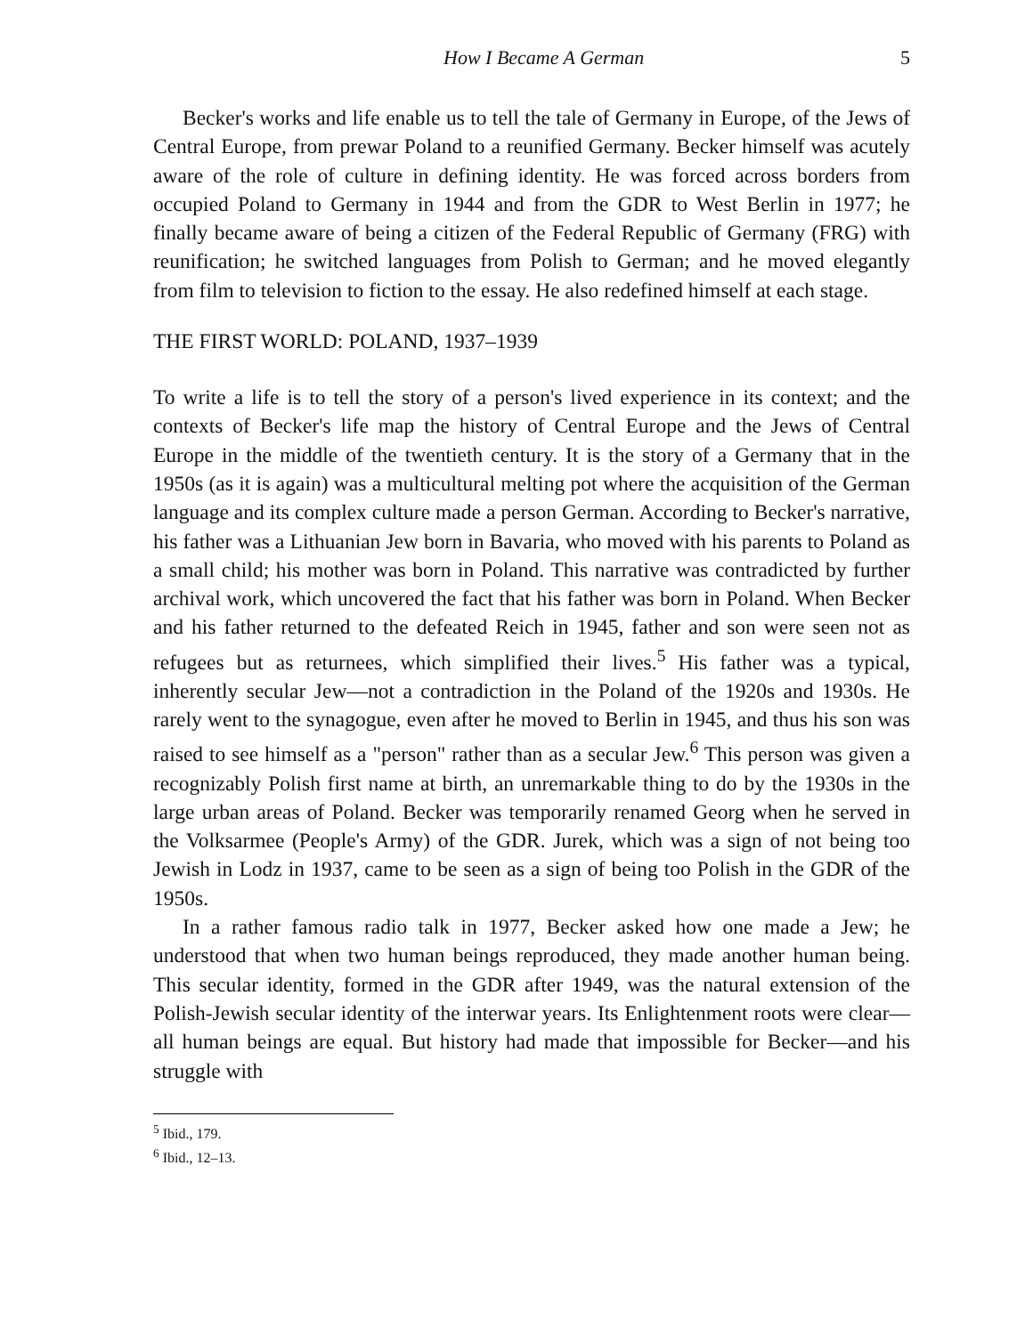How I Became A German 5
Becker's works and life enable us to tell the tale of Germany in Europe, of the Jews of Central Europe, from prewar Poland to a reunified Germany. Becker himself was acutely aware of the role of culture in defining identity. He was forced across borders from occupied Poland to Germany in 1944 and from the GDR to West Berlin in 1977; he finally became aware of being a citizen of the Federal Republic of Germany (FRG) with reunification; he switched languages from Polish to German; and he moved elegantly from film to television to fiction to the essay. He also redefined himself at each stage.
THE FIRST WORLD: POLAND, 1937–1939
To write a life is to tell the story of a person's lived experience in its context; and the contexts of Becker's life map the history of Central Europe and the Jews of Central Europe in the middle of the twentieth century. It is the story of a Germany that in the 1950s (as it is again) was a multicultural melting pot where the acquisition of the German language and its complex culture made a person German. According to Becker's narrative, his father was a Lithuanian Jew born in Bavaria, who moved with his parents to Poland as a small child; his mother was born in Poland. This narrative was contradicted by further archival work, which uncovered the fact that his father was born in Poland. When Becker and his father returned to the defeated Reich in 1945, father and son were seen not as refugees but as returnees, which simplified their lives.<sup>5</sup> His father was a typical, inherently secular Jew—not a contradiction in the Poland of the 1920s and 1930s. He rarely went to the synagogue, even after he moved to Berlin in 1945, and thus his son was raised to see himself as a "person" rather than as a secular Jew.<sup>6</sup> This person was given a recognizably Polish first name at birth, an unremarkable thing to do by the 1930s in the large urban areas of Poland. Becker was temporarily renamed Georg when he served in the Volksarmee (People's Army) of the GDR. Jurek, which was a sign of not being too Jewish in Lodz in 1937, came to be seen as a sign of being too Polish in the GDR of the 1950s.
In a rather famous radio talk in 1977, Becker asked how one made a Jew; he understood that when two human beings reproduced, they made another human being. This secular identity, formed in the GDR after 1949, was the natural extension of the Polish-Jewish secular identity of the interwar years. Its Enlightenment roots were clear—all human beings are equal. But history had made that impossible for Becker—and his struggle with
<sup>5</sup> Ibid., 179.
<sup>6</sup> Ibid., 12–13.